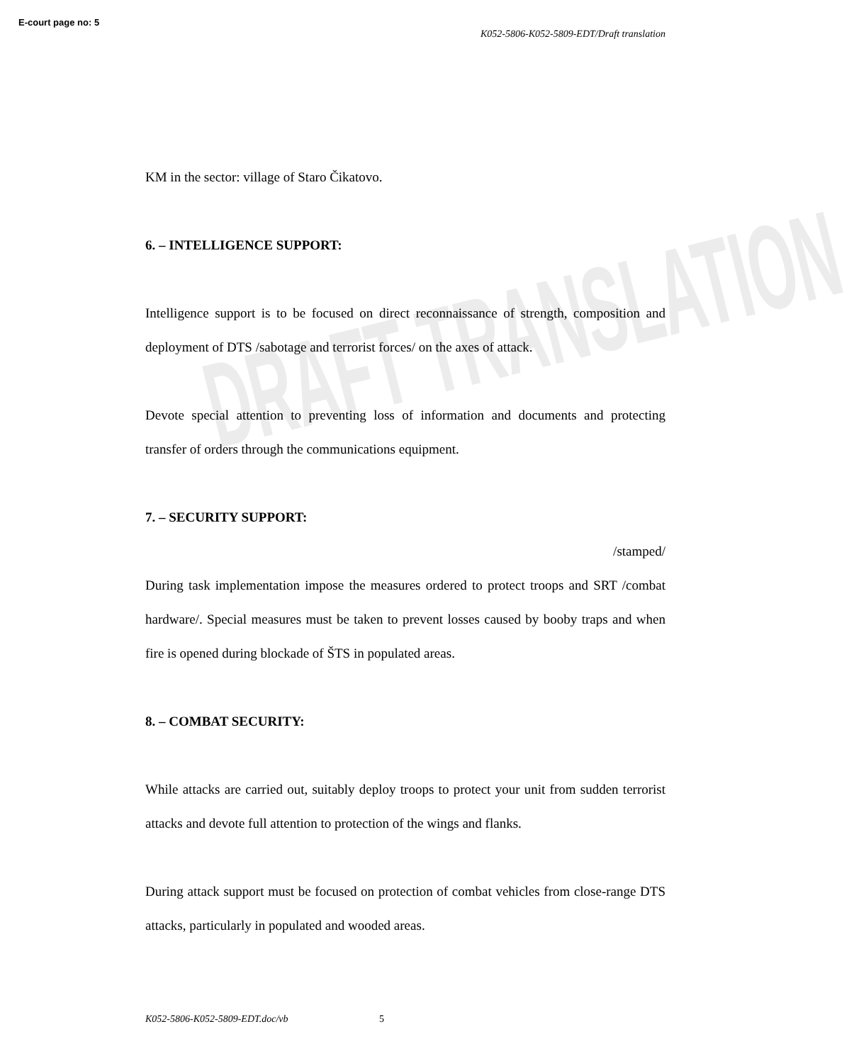DRAFT TRANSLATION
E-court page no: 5
K052-5806-K052-5809-EDT/Draft translation
KM in the sector: village of Staro Čikatovo.
6. – INTELLIGENCE SUPPORT:
Intelligence support is to be focused on direct reconnaissance of strength, composition and deployment of DTS /sabotage and terrorist forces/ on the axes of attack.
Devote special attention to preventing loss of information and documents and protecting transfer of orders through the communications equipment.
7. – SECURITY SUPPORT:
/stamped/
During task implementation impose the measures ordered to protect troops and SRT /combat hardware/. Special measures must be taken to prevent losses caused by booby traps and when fire is opened during blockade of ŠTS in populated areas.
8. – COMBAT SECURITY:
While attacks are carried out, suitably deploy troops to protect your unit from sudden terrorist attacks and devote full attention to protection of the wings and flanks.
During attack support must be focused on protection of combat vehicles from close-range DTS attacks, particularly in populated and wooded areas.
K052-5806-K052-5809-EDT.doc/vb 5